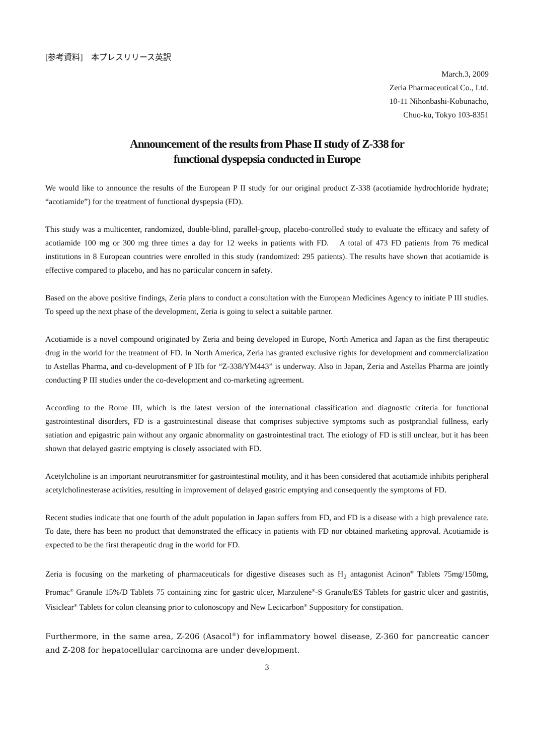[参考資料]　本プレスリリース英訳
March.3, 2009
Zeria Pharmaceutical Co., Ltd.
10-11 Nihonbashi-Kobunacho,
Chuo-ku, Tokyo 103-8351
Announcement of the results from Phase II study of Z-338 for
functional dyspepsia conducted in Europe
We would like to announce the results of the European P II study for our original product Z-338 (acotiamide hydrochloride hydrate; “acotiamide”) for the treatment of functional dyspepsia (FD).
This study was a multicenter, randomized, double-blind, parallel-group, placebo-controlled study to evaluate the efficacy and safety of acotiamide 100 mg or 300 mg three times a day for 12 weeks in patients with FD.　A total of 473 FD patients from 76 medical institutions in 8 European countries were enrolled in this study (randomized: 295 patients). The results have shown that acotiamide is effective compared to placebo, and has no particular concern in safety.
Based on the above positive findings, Zeria plans to conduct a consultation with the European Medicines Agency to initiate P III studies.　To speed up the next phase of the development, Zeria is going to select a suitable partner.
Acotiamide is a novel compound originated by Zeria and being developed in Europe, North America and Japan as the first therapeutic drug in the world for the treatment of FD. In North America, Zeria has granted exclusive rights for development and commercialization to Astellas Pharma, and co-development of P IIb for “Z-338/YM443” is underway. Also in Japan, Zeria and Astellas Pharma are jointly conducting P III studies under the co-development and co-marketing agreement.
According to the Rome III, which is the latest version of the international classification and diagnostic criteria for functional gastrointestinal disorders, FD is a gastrointestinal disease that comprises subjective symptoms such as postprandial fullness, early satiation and epigastric pain without any organic abnormality on gastrointestinal tract. The etiology of FD is still unclear, but it has been shown that delayed gastric emptying is closely associated with FD.
Acetylcholine is an important neurotransmitter for gastrointestinal motility, and it has been considered that acotiamide inhibits peripheral acetylcholinesterase activities, resulting in improvement of delayed gastric emptying and consequently the symptoms of FD.
Recent studies indicate that one fourth of the adult population in Japan suffers from FD, and FD is a disease with a high prevalence rate. To date, there has been no product that demonstrated the efficacy in patients with FD nor obtained marketing approval. Acotiamide is expected to be the first therapeutic drug in the world for FD.
Zeria is focusing on the marketing of pharmaceuticals for digestive diseases such as H<sub>2</sub> antagonist Acinon<sup>®</sup> Tablets 75mg/150mg, Promac<sup>®</sup> Granule 15%/D Tablets 75 containing zinc for gastric ulcer, Marzulene<sup>®</sup>-S Granule/ES Tablets for gastric ulcer and gastritis, Visiclear<sup>®</sup> Tablets for colon cleansing prior to colonoscopy and New Lecicarbon<sup>®</sup> Suppository for constipation.
Furthermore, in the same area, Z-206 (Asacol<sup>®</sup>) for inflammatory bowel disease, Z-360 for pancreatic cancer and Z-208 for hepatocellular carcinoma are under development.
3